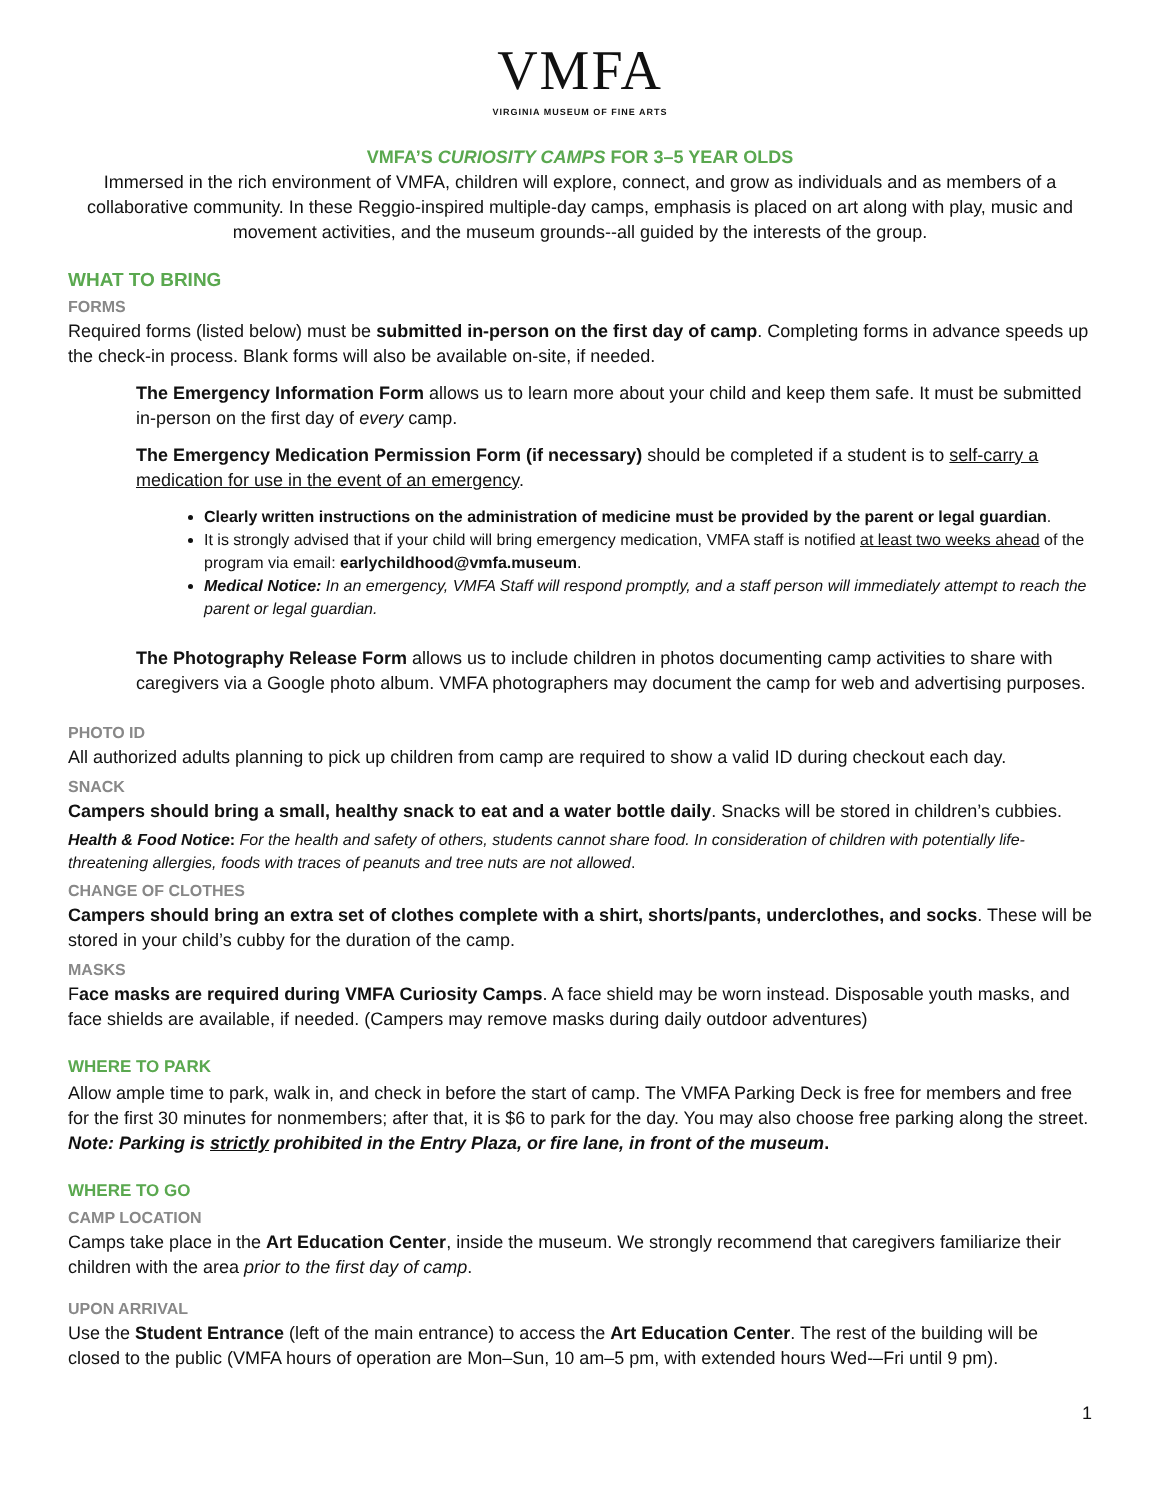VMFA
VIRGINIA MUSEUM OF FINE ARTS
VMFA’S CURIOSITY CAMPS FOR 3–5 YEAR OLDS
Immersed in the rich environment of VMFA, children will explore, connect, and grow as individuals and as members of a collaborative community. In these Reggio-inspired multiple-day camps, emphasis is placed on art along with play, music and movement activities, and the museum grounds--all guided by the interests of the group.
WHAT TO BRING
FORMS
Required forms (listed below) must be submitted in-person on the first day of camp. Completing forms in advance speeds up the check-in process. Blank forms will also be available on-site, if needed.
The Emergency Information Form allows us to learn more about your child and keep them safe. It must be submitted in-person on the first day of every camp.
The Emergency Medication Permission Form (if necessary) should be completed if a student is to self-carry a medication for use in the event of an emergency.
Clearly written instructions on the administration of medicine must be provided by the parent or legal guardian.
It is strongly advised that if your child will bring emergency medication, VMFA staff is notified at least two weeks ahead of the program via email: earlychildhood@vmfa.museum.
Medical Notice: In an emergency, VMFA Staff will respond promptly, and a staff person will immediately attempt to reach the parent or legal guardian.
The Photography Release Form allows us to include children in photos documenting camp activities to share with caregivers via a Google photo album. VMFA photographers may document the camp for web and advertising purposes.
PHOTO ID
All authorized adults planning to pick up children from camp are required to show a valid ID during checkout each day.
SNACK
Campers should bring a small, healthy snack to eat and a water bottle daily. Snacks will be stored in children’s cubbies.
Health & Food Notice: For the health and safety of others, students cannot share food. In consideration of children with potentially life-threatening allergies, foods with traces of peanuts and tree nuts are not allowed.
CHANGE OF CLOTHES
Campers should bring an extra set of clothes complete with a shirt, shorts/pants, underclothes, and socks. These will be stored in your child’s cubby for the duration of the camp.
MASKS
Face masks are required during VMFA Curiosity Camps. A face shield may be worn instead. Disposable youth masks, and face shields are available, if needed. (Campers may remove masks during daily outdoor adventures)
WHERE TO PARK
Allow ample time to park, walk in, and check in before the start of camp. The VMFA Parking Deck is free for members and free for the first 30 minutes for nonmembers; after that, it is $6 to park for the day. You may also choose free parking along the street. Note: Parking is strictly prohibited in the Entry Plaza, or fire lane, in front of the museum.
WHERE TO GO
CAMP LOCATION
Camps take place in the Art Education Center, inside the museum. We strongly recommend that caregivers familiarize their children with the area prior to the first day of camp.
UPON ARRIVAL
Use the Student Entrance (left of the main entrance) to access the Art Education Center. The rest of the building will be closed to the public (VMFA hours of operation are Mon–Sun, 10 am–5 pm, with extended hours Wed-–Fri until 9 pm).
1